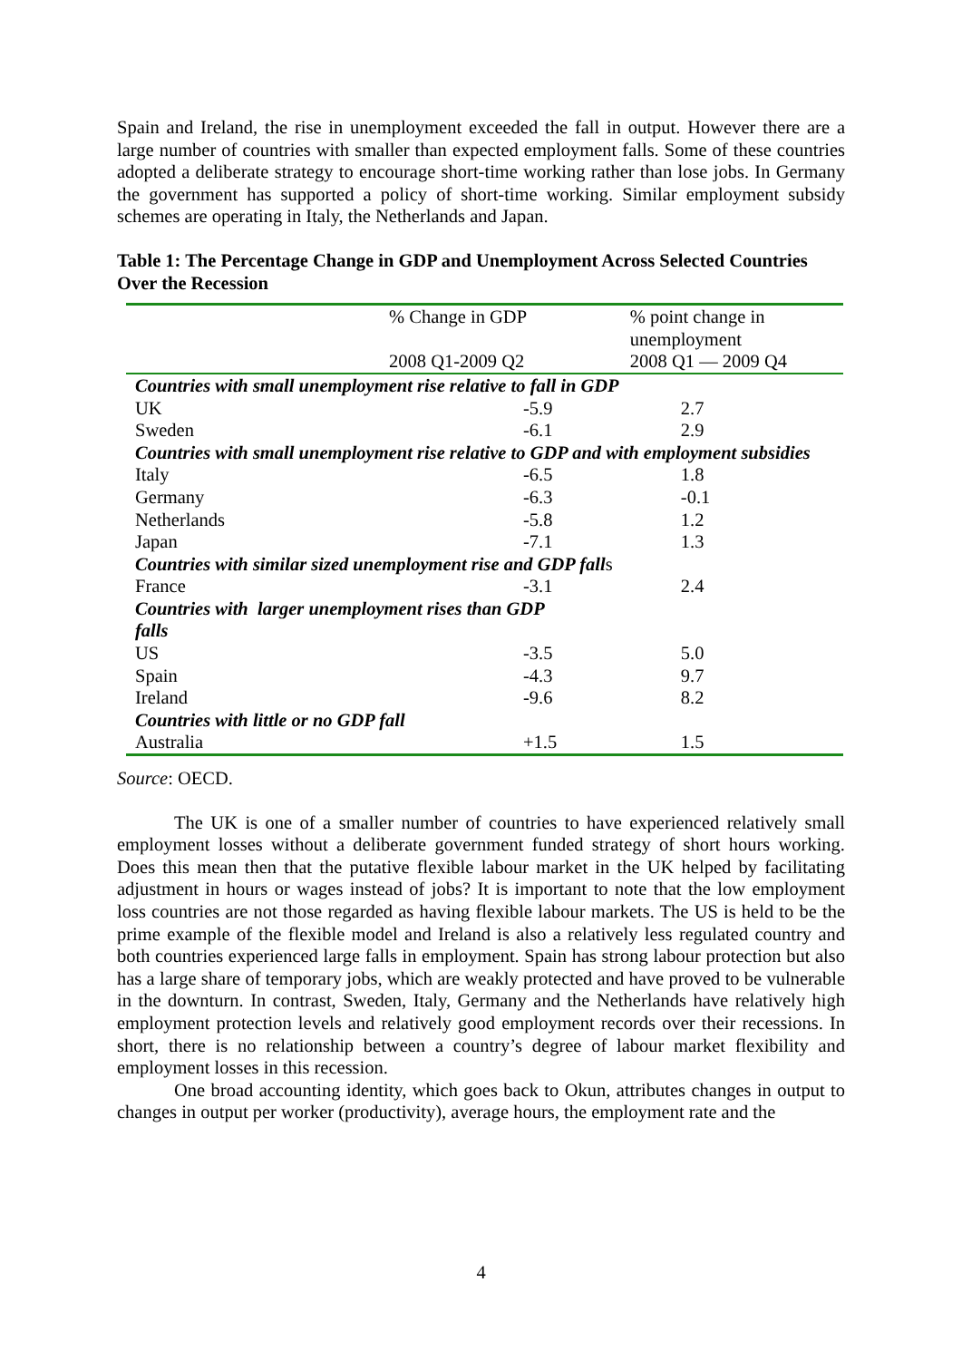Spain and Ireland, the rise in unemployment exceeded the fall in output. However there are a large number of countries with smaller than expected employment falls. Some of these countries adopted a deliberate strategy to encourage short-time working rather than lose jobs. In Germany the government has supported a policy of short-time working. Similar employment subsidy schemes are operating in Italy, the Netherlands and Japan.
Table 1: The Percentage Change in GDP and Unemployment Across Selected Countries Over the Recession
| | % Change in GDP 2008 Q1-2009 Q2 | % point change in unemployment 2008 Q1 — 2009 Q4 |
| Countries with small unemployment rise relative to fall in GDP | | |
| UK | -5.9 | 2.7 |
| Sweden | -6.1 | 2.9 |
| Countries with small unemployment rise relative to GDP and with employment subsidies | | |
| Italy | -6.5 | 1.8 |
| Germany | -6.3 | -0.1 |
| Netherlands | -5.8 | 1.2 |
| Japan | -7.1 | 1.3 |
| Countries with similar sized unemployment rise and GDP fall s | | |
| France | -3.1 | 2.4 |
| Countries with larger unemployment rises than GDP falls | | |
| US | -3.5 | 5.0 |
| Spain | -4.3 | 9.7 |
| Ireland | -9.6 | 8.2 |
| Countries with little or no GDP fall | | |
| Australia | +1.5 | 1.5 |
Source: OECD.
The UK is one of a smaller number of countries to have experienced relatively small employment losses without a deliberate government funded strategy of short hours working. Does this mean then that the putative flexible labour market in the UK helped by facilitating adjustment in hours or wages instead of jobs? It is important to note that the low employment loss countries are not those regarded as having flexible labour markets. The US is held to be the prime example of the flexible model and Ireland is also a relatively less regulated country and both countries experienced large falls in employment. Spain has strong labour protection but also has a large share of temporary jobs, which are weakly protected and have proved to be vulnerable in the downturn. In contrast, Sweden, Italy, Germany and the Netherlands have relatively high employment protection levels and relatively good employment records over their recessions. In short, there is no relationship between a country’s degree of labour market flexibility and employment losses in this recession.
One broad accounting identity, which goes back to Okun, attributes changes in output to changes in output per worker (productivity), average hours, the employment rate and the
4